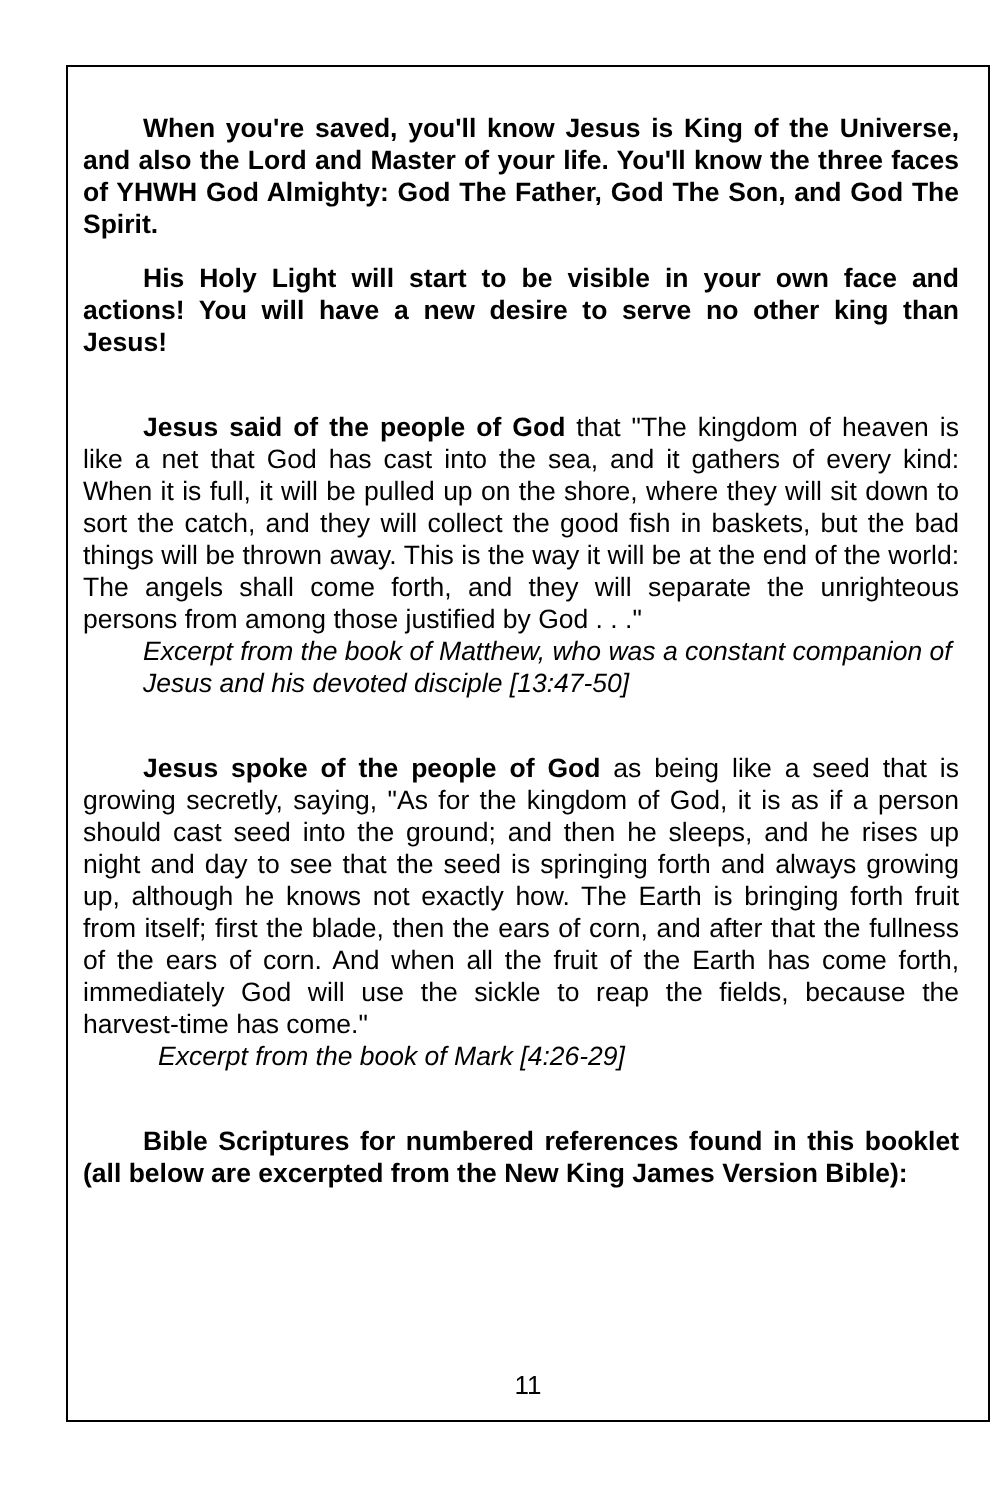When you're saved, you'll know Jesus is King of the Universe, and also the Lord and Master of your life. You'll know the three faces of YHWH God Almighty: God The Father, God The Son, and God The Spirit.
His Holy Light will start to be visible in your own face and actions! You will have a new desire to serve no other king than Jesus!
Jesus said of the people of God that "The kingdom of heaven is like a net that God has cast into the sea, and it gathers of every kind: When it is full, it will be pulled up on the shore, where they will sit down to sort the catch, and they will collect the good fish in baskets, but the bad things will be thrown away. This is the way it will be at the end of the world: The angels shall come forth, and they will separate the unrighteous persons from among those justified by God . . ."
Excerpt from the book of Matthew, who was a constant companion of Jesus and his devoted disciple [13:47-50]
Jesus spoke of the people of God as being like a seed that is growing secretly, saying, "As for the kingdom of God, it is as if a person should cast seed into the ground; and then he sleeps, and he rises up night and day to see that the seed is springing forth and always growing up, although he knows not exactly how. The Earth is bringing forth fruit from itself; first the blade, then the ears of corn, and after that the fullness of the ears of corn. And when all the fruit of the Earth has come forth, immediately God will use the sickle to reap the fields, because the harvest-time has come."
Excerpt from the book of Mark [4:26-29]
Bible Scriptures for numbered references found in this booklet (all below are excerpted from the New King James Version Bible):
11